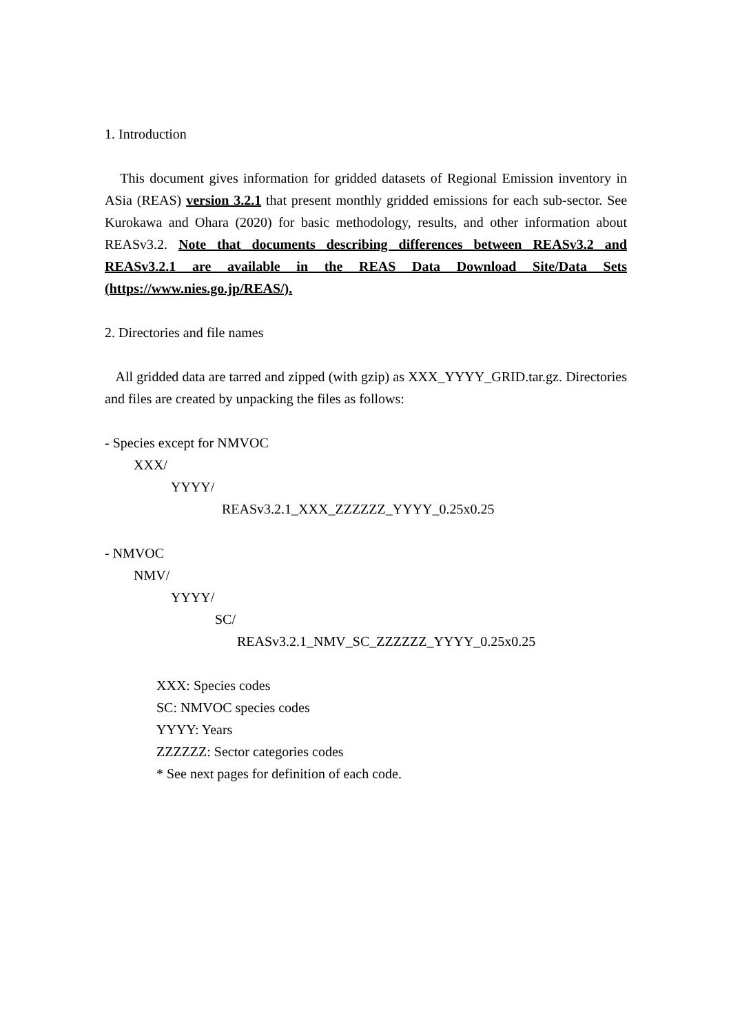1. Introduction
This document gives information for gridded datasets of Regional Emission inventory in ASia (REAS) version 3.2.1 that present monthly gridded emissions for each sub-sector. See Kurokawa and Ohara (2020) for basic methodology, results, and other information about REASv3.2. Note that documents describing differences between REASv3.2 and REASv3.2.1 are available in the REAS Data Download Site/Data Sets (https://www.nies.go.jp/REAS/).
2. Directories and file names
All gridded data are tarred and zipped (with gzip) as XXX_YYYY_GRID.tar.gz. Directories and files are created by unpacking the files as follows:
- Species except for NMVOC
XXX/
YYYY/
REASv3.2.1_XXX_ZZZZZZ_YYYY_0.25x0.25
- NMVOC
NMV/
YYYY/
SC/
REASv3.2.1_NMV_SC_ZZZZZZ_YYYY_0.25x0.25
XXX: Species codes
SC: NMVOC species codes
YYYY: Years
ZZZZZZ: Sector categories codes
* See next pages for definition of each code.